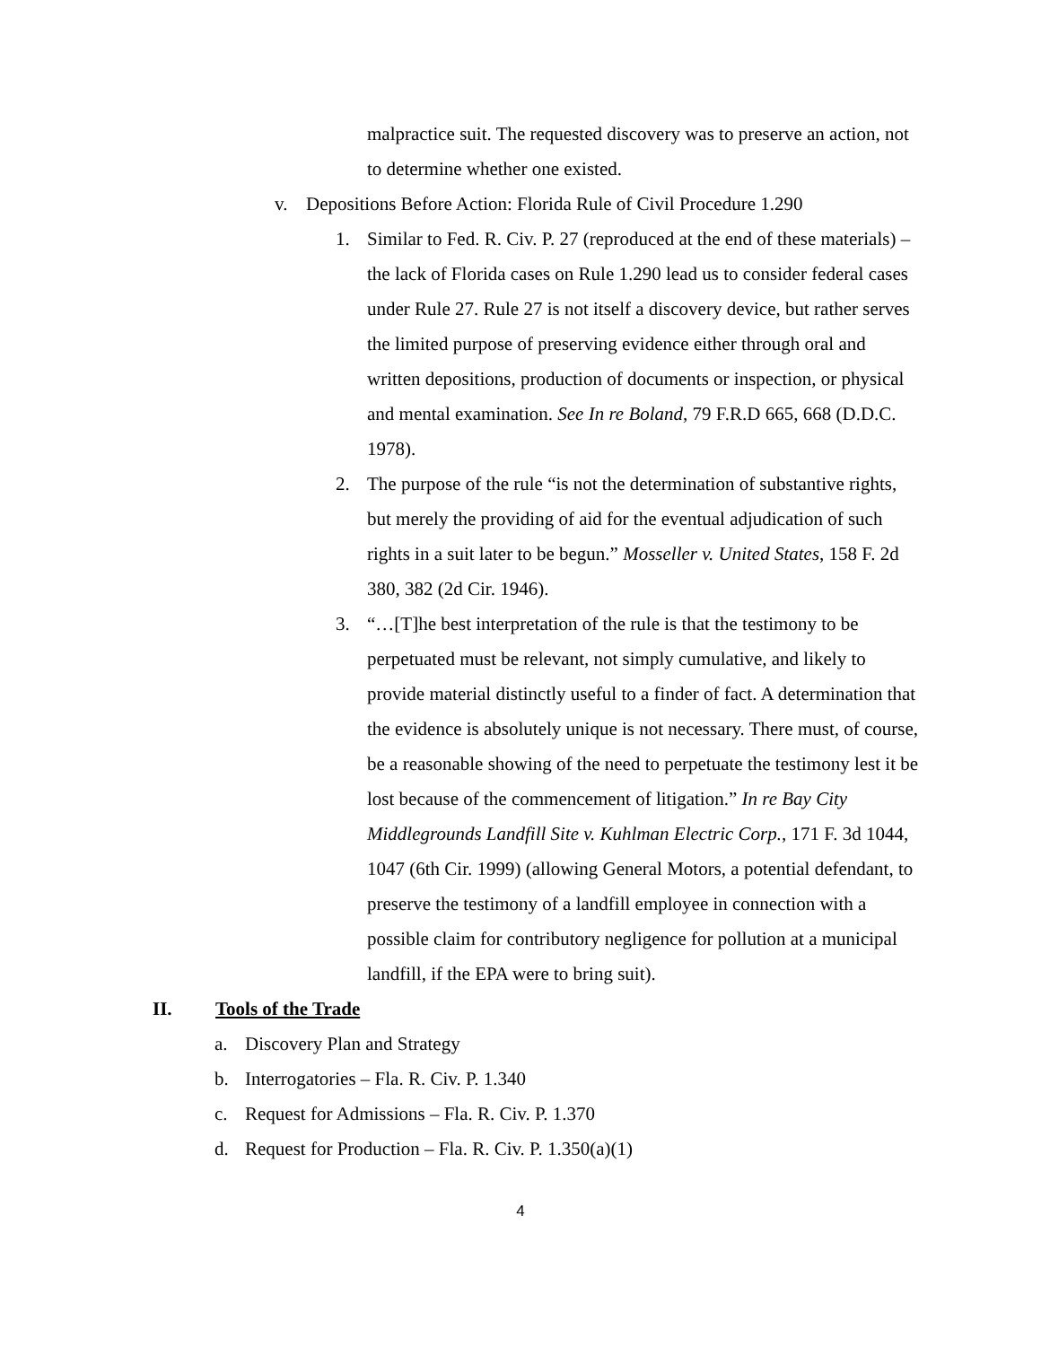malpractice suit. The requested discovery was to preserve an action, not to determine whether one existed.
v. Depositions Before Action: Florida Rule of Civil Procedure 1.290
1. Similar to Fed. R. Civ. P. 27 (reproduced at the end of these materials) – the lack of Florida cases on Rule 1.290 lead us to consider federal cases under Rule 27. Rule 27 is not itself a discovery device, but rather serves the limited purpose of preserving evidence either through oral and written depositions, production of documents or inspection, or physical and mental examination. See In re Boland, 79 F.R.D 665, 668 (D.D.C. 1978).
2. The purpose of the rule “is not the determination of substantive rights, but merely the providing of aid for the eventual adjudication of such rights in a suit later to be begun.” Mosseller v. United States, 158 F. 2d 380, 382 (2d Cir. 1946).
3. “…[T]he best interpretation of the rule is that the testimony to be perpetuated must be relevant, not simply cumulative, and likely to provide material distinctly useful to a finder of fact. A determination that the evidence is absolutely unique is not necessary. There must, of course, be a reasonable showing of the need to perpetuate the testimony lest it be lost because of the commencement of litigation.” In re Bay City Middlegrounds Landfill Site v. Kuhlman Electric Corp., 171 F. 3d 1044, 1047 (6th Cir. 1999) (allowing General Motors, a potential defendant, to preserve the testimony of a landfill employee in connection with a possible claim for contributory negligence for pollution at a municipal landfill, if the EPA were to bring suit).
II. Tools of the Trade
a. Discovery Plan and Strategy
b. Interrogatories – Fla. R. Civ. P. 1.340
c. Request for Admissions – Fla. R. Civ. P. 1.370
d. Request for Production – Fla. R. Civ. P. 1.350(a)(1)
4